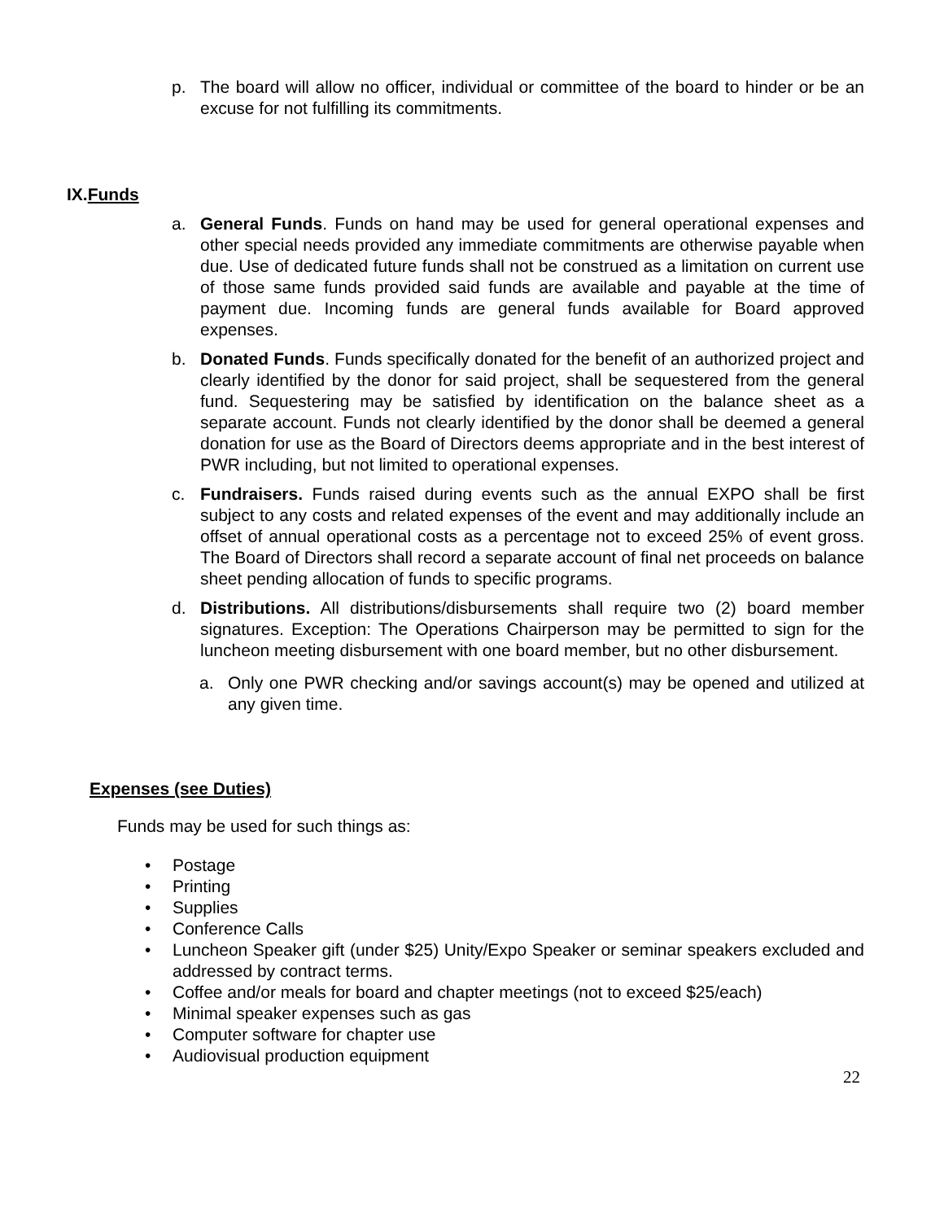p. The board will allow no officer, individual or committee of the board to hinder or be an excuse for not fulfilling its commitments.
IX.Funds
a. General Funds. Funds on hand may be used for general operational expenses and other special needs provided any immediate commitments are otherwise payable when due. Use of dedicated future funds shall not be construed as a limitation on current use of those same funds provided said funds are available and payable at the time of payment due. Incoming funds are general funds available for Board approved expenses.
b. Donated Funds. Funds specifically donated for the benefit of an authorized project and clearly identified by the donor for said project, shall be sequestered from the general fund. Sequestering may be satisfied by identification on the balance sheet as a separate account. Funds not clearly identified by the donor shall be deemed a general donation for use as the Board of Directors deems appropriate and in the best interest of PWR including, but not limited to operational expenses.
c. Fundraisers. Funds raised during events such as the annual EXPO shall be first subject to any costs and related expenses of the event and may additionally include an offset of annual operational costs as a percentage not to exceed 25% of event gross. The Board of Directors shall record a separate account of final net proceeds on balance sheet pending allocation of funds to specific programs.
d. Distributions. All distributions/disbursements shall require two (2) board member signatures. Exception: The Operations Chairperson may be permitted to sign for the luncheon meeting disbursement with one board member, but no other disbursement.
a. Only one PWR checking and/or savings account(s) may be opened and utilized at any given time.
Expenses (see Duties)
Funds may be used for such things as:
• Postage
• Printing
• Supplies
• Conference Calls
• Luncheon Speaker gift (under $25) Unity/Expo Speaker or seminar speakers excluded and addressed by contract terms.
• Coffee and/or meals for board and chapter meetings (not to exceed $25/each)
• Minimal speaker expenses such as gas
• Computer software for chapter use
• Audiovisual production equipment
22